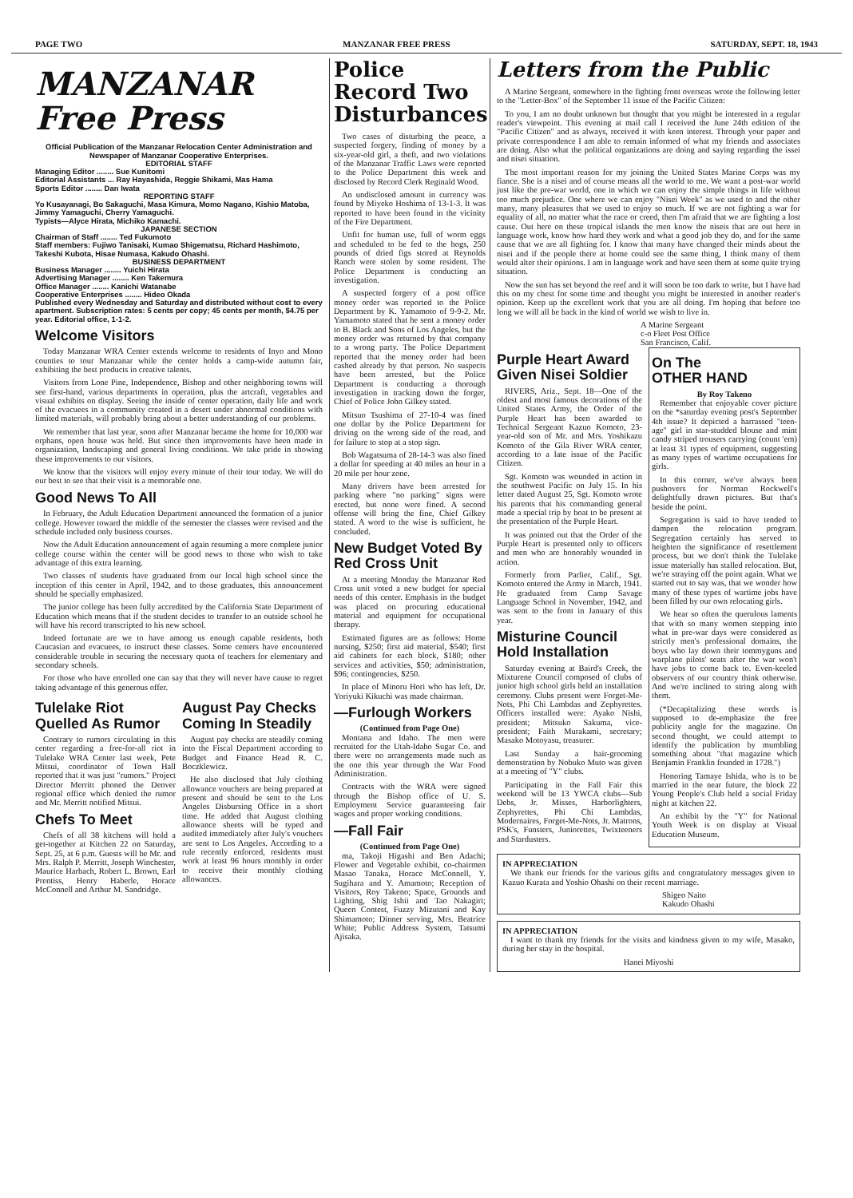PAGE TWO MANZANAR FREE PRESS SATURDAY, SEPT. 18, 1943
MANZANAR Free Press
Official Publication of the Manzanar Relocation Center Administration and Newspaper of Manzanar Cooperative Enterprises.
EDITORIAL STAFF
Managing Editor ........ Sue Kunitomi
Editorial Assistants ... Ray Hayashida, Reggie Shikami, Mas Hama
Sports Editor ........ Dan Iwata
REPORTING STAFF
Yo Kusayanagi, Bo Sakaguchi, Masa Kimura, Momo Nagano, Kishio Matoba, Jimmy Yamaguchi, Cherry Yamaguchi.
Typists—Alyce Hirata, Michiko Kamachi.
JAPANESE SECTION
Chairman of Staff ........ Ted Fukumoto
Staff members: Fujiwo Tanisaki, Kumao Shigematsu, Richard Hashimoto, Takeshi Kubota, Hisae Numasa, Kakudo Ohashi.
BUSINESS DEPARTMENT
Business Manager ........ Yuichi Hirata
Advertising Manager ........ Ken Takemura
Office Manager ........ Kanichi Watanabe
Cooperative Enterprises ........ Hideo Okada
Published every Wednesday and Saturday and distributed without cost to every apartment. Subscription rates: 5 cents per copy; 45 cents per month, $4.75 per year. Editorial office, 1-1-2.
Welcome Visitors
Today Manzanar WRA Center extends welcome to residents of Inyo and Mono counties to tour Manzanar while the center holds a camp-wide autumn fair, exhibiting the best products in creative talents.
Visitors from Lone Pine, Independence, Bishop and other neighboring towns will see first-hand, various departments in operation, plus the artcraft, vegetables and visual exhibits on display. Seeing the inside of center operation, daily life and work of the evacuees in a community created in a desert under abnormal conditions with limited materials, will probably bring about a better understanding of our problems.
We remember that last year, soon after Manzanar became the home for 10,000 war orphans, open house was held. But since then improvements have been made in organization, landscaping and general living conditions. We take pride in showing these improvements to our visitors.
We know that the visitors will enjoy every minute of their tour today. We will do our best to see that their visit is a memorable one.
Good News To All
In February, the Adult Education Department announced the formation of a junior college. However toward the middle of the semester the classes were revised and the schedule included only business courses.
Now the Adult Education announcement of again resuming a more complete junior college course within the center will be good news to those who wish to take advantage of this extra learning.
Two classes of students have graduated from our local high school since the inception of this center in April, 1942, and to those graduates, this announcement should be specially emphasized.
The junior college has been fully accredited by the California State Department of Education which means that if the student decides to transfer to an outside school he will have his record transcripted to his new school.
Indeed fortunate are we to have among us enough capable residents, both Caucasian and evacuees, to instruct these classes. Some centers have encountered considerable trouble in securing the necessary quota of teachers for elementary and secondary schools.
For those who have enrolled one can say that they will never have cause to regret taking advantage of this generous offer.
Tulelake Riot Quelled As Rumor
Contrary to rumors circulating in this center regarding a free-for-all riot in Tulelake WRA Center last week, Pete Mitsui, coordinator of Town Hall reported that it was just "rumors." Project Director Merritt phoned the Denver regional office which denied the rumor and Mr. Merritt notified Mitsui.
Chefs To Meet
Chefs of all 38 kitchens will hold a get-together at Kitchen 22 on Saturday, Sept. 25, at 6 p.m. Guests will be Mr. and Mrs. Ralph P. Merritt, Joseph Winchester, Maurice Harbach, Robert L. Brown, Earl Prentiss, Henry Haberle, Horace McConnell and Arthur M. Sandridge.
August Pay Checks Coming In Steadily
August pay checks are steadily coming into the Fiscal Department according to Budget and Finance Head R. C. Boczklewicz.
He also disclosed that July clothing allowance vouchers are being prepared at present and should be sent to the Los Angeles Disbursing Office in a short time. He added that August clothing allowance sheets will be typed and audited immediately after July's vouchers are sent to Los Angeles. According to a rule recently enforced, residents must work at least 96 hours monthly in order to receive their monthly clothing allowances.
Police Record Two Disturbances
Two cases of disturbing the peace, a suspected forgery, finding of money by a six-year-old girl, a theft, and two violations of the Manzanar Traffic Laws were reported to the Police Department this week and disclosed by Record Clerk Reginald Wood.
An undisclosed amount in currency was found by Miyeko Hoshima of 13-1-3. It was reported to have been found in the vicinity of the Fire Department.
Unfit for human use, full of worm eggs and scheduled to be fed to the hogs, 250 pounds of dried figs stored at Reynolds Ranch were stolen by some resident. The Police Department is conducting an investigation.
A suspected forgery of a post office money order was reported to the Police Department by K. Yamamoto of 9-9-2. Mr. Yamamoto stated that he sent a money order to B. Black and Sons of Los Angeles, but the money order was returned by that company to a wrong party. The Police Department reported that the money order had been cashed already by that person. No suspects have been arrested, but the Police Department is conducting a thorough investigation in tracking down the forger, Chief of Police John Gilkey stated.
Mitsuo Tsushima of 27-10-4 was fined one dollar by the Police Department for driving on the wrong side of the road, and for failure to stop at a stop sign.
Bob Wagatsuma of 28-14-3 was also fined a dollar for speeding at 40 miles an hour in a 20 mile per hour zone.
Many drivers have been arrested for parking where "no parking" signs were erected, but none were fined. A second offense will bring the fine, Chief Gilkey stated. A word to the wise is sufficient, he concluded.
New Budget Voted By Red Cross Unit
At a meeting Monday the Manzanar Red Cross unit voted a new budget for special needs of this center. Emphasis in the budget was placed on procuring educational material and equipment for occupational therapy.
Estimated figures are as follows: Home nursing, $250; first aid material, $540; first aid cabinets for each block, $180; other services and activities, $50; administration, $96; contingencies, $250.
In place of Minoru Hori who has left, Dr. Yoriyuki Kikuchi was made chairman.
—Furlough Workers
(Continued from Page One)
Montana and Idaho. The men were recruited for the Utah-Idaho Sugar Co. and there were no arrangements made such as the one this year through the War Food Administration.
Contracts with the WRA were signed through the Bishop office of U. S. Employment Service guaranteeing fair wages and proper working conditions.
—Fall Fair
(Continued from Page One)
ma, Takoji Higashi and Ben Adachi; Flower and Vegetable exhibit, co-chairmen Masao Tanaka, Horace McConnell, Y. Sugihara and Y. Amamoto; Reception of Visitors, Roy Takeno; Space, Grounds and Lighting, Shig Ishii and Tao Nakagiri; Queen Contest, Fuzzy Mizutani and Kay Shimamoto; Dinner serving, Mrs. Beatrice White; Public Address System, Tatsumi Ajisaka.
Letters from the Public
A Marine Sergeant, somewhere in the fighting front overseas wrote the following letter to the "Letter-Box" of the September 11 issue of the Pacific Citizen:
To you, I am no doubt unknown but thought that you might be interested in a regular reader's viewpoint. This evening at mail call I received the June 24th edition of the "Pacific Citizen" and as always, received it with keen interest. Through your paper and private correspondence I am able to remain informed of what my friends and associates are doing. Also what the political organizations are doing and saying regarding the issei and nisei situation.
The most important reason for my joining the United States Marine Corps was my fiance. She is a nisei and of course means all the world to me. We want a post-war world just like the pre-war world, one in which we can enjoy the simple things in life without too much prejudice. One where we can enjoy "Nisei Week" as we used to and the other many, many pleasures that we used to enjoy so much. If we are not fighting a war for equality of all, no matter what the race or creed, then I'm afraid that we are fighting a lost cause. Out here on these tropical islands the men know the niseis that are out here in language work, know how hard they work and what a good job they do, and for the same cause that we are all fighting for. I know that many have changed their minds about the nisei and if the people there at home could see the same thing, I think many of them would alter their opinions. I am in language work and have seen them at some quite trying situation.
Now the sun has set beyond the reef and it will soon be too dark to write, but I have had this on my chest for some time and thought you might be interested in another reader's opinion. Keep up the excellent work that you are all doing. I'm hoping that before too long we will all be back in the kind of world we wish to live in.
A Marine Sergeant
c-o Fleet Post Office
San Francisco, Calif.
Purple Heart Award Given Nisei Soldier
RIVERS, Ariz., Sept. 18—One of the oldest and most famous decorations of the United States Army, the Order of the Purple Heart has been awarded to Technical Sergeant Kazuo Komoto, 23-year-old son of Mr. and Mrs. Yoshikazu Komoto of the Gila River WRA center, according to a late issue of the Pacific Citizen.
Sgt. Komoto was wounded in action in the southwest Pacific on July 15. In his letter dated August 25, Sgt. Komoto wrote his parents that his commanding general made a special trip by boat to be present at the presentation of the Purple Heart.
It was pointed out that the Order of the Purple Heart is presented only to officers and men who are honorably wounded in action.
Formerly from Parlier, Calif., Sgt. Komoto entered the Army in March, 1941. He graduated from Camp Savage Language School in November, 1942, and was sent to the front in January of this year.
Misturine Council Hold Installation
Saturday evening at Baird's Creek, the Mixturene Council composed of clubs of junior high school girls held an installation ceremony. Clubs present were Forget-Me-Nots, Phi Chi Lambdas and Zephyrettes. Officers installed were: Ayako Nishi, president; Mitsuko Sakuma, vice-president; Faith Murakami, secretary; Masako Motoyasu, treasurer.
Last Sunday a hair-grooming demonstration by Nobuko Muto was given at a meeting of "Y" clubs.
Participating in the Fall Fair this weekend will be 13 YWCA clubs—Sub Debs, Jr. Misses, Harborlighters, Zephyrettes, Phi Chi Lambdas, Modernaires, Forget-Me-Nots, Jr. Matrons, PSK's, Funsters, Juniorettes, Twixteeners and Stardusters.
On The
OTHER HAND
By Roy Takeno
Remember that enjoyable cover picture on the *saturday evening post's September 4th issue? It depicted a harrassed "teen-age" girl in star-studded blouse and mint candy striped trousers carrying (count 'em) at least 31 types of equipment, suggesting as many types of wartime occupations for girls.
In this corner, we've always been pushovers for Norman Rockwell's delightfully drawn pictures. But that's beside the point.
Segregation is said to have tended to dampen the relocation program. Segregation certainly has served to heighten the significance of resettlement process, but we don't think the Tulelake issue materially has stalled relocation. But, we're straying off the point again. What we started out to say was, that we wonder how many of these types of wartime jobs have been filled by our own relocating girls.
We hear so often the querulous laments that with so many women stepping into what in pre-war days were considered as strictly men's professional domains, the boys who lay down their tommyguns and warplane pilots' seats after the war won't have jobs to come back to. Even-keeled observers of our country think otherwise. And we're inclined to string along with them.
(*Decapitalizing these words is supposed to de-emphasize the free publicity angle for the magazine. On second thought, we could attempt to identify the publication by mumbling something about "that magazine which Benjamin Franklin founded in 1728.")
Honoring Tamaye Ishida, who is to be married in the near future, the block 22 Young People's Club held a social Friday night at kitchen 22.
An exhibit by the "Y" for National Youth Week is on display at Visual Education Museum.
IN APPRECIATION
We thank our friends for the various gifts and congratulatory messages given to Kazuo Kurata and Yoshio Ohashi on their recent marriage.
Shigeo Naito
Kakudo Ohashi
IN APPRECIATION
I want to thank my friends for the visits and kindness given to my wife, Masako, during her stay in the hospital.
Hanei Miyoshi